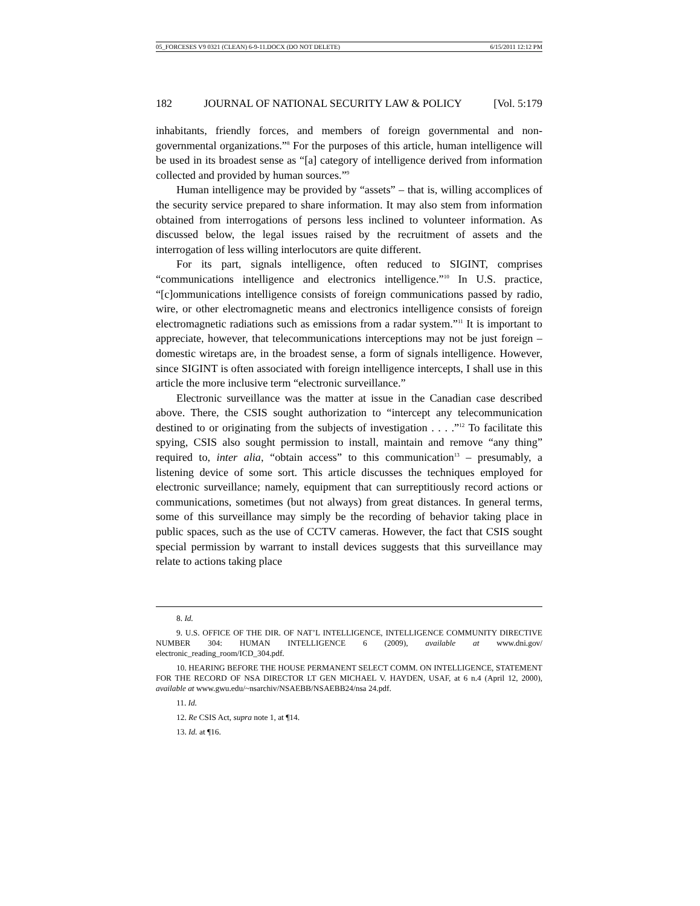05_FORCESES V9 0321 (CLEAN) 6-9-11.DOCX (DO NOT DELETE) 6/15/2011 12:12 PM
182 JOURNAL OF NATIONAL SECURITY LAW & POLICY [Vol. 5:179
inhabitants, friendly forces, and members of foreign governmental and non-governmental organizations.”<sup>8</sup> For the purposes of this article, human intelligence will be used in its broadest sense as “[a] category of intelligence derived from information collected and provided by human sources.”<sup>9</sup>
Human intelligence may be provided by “assets” – that is, willing accomplices of the security service prepared to share information. It may also stem from information obtained from interrogations of persons less inclined to volunteer information. As discussed below, the legal issues raised by the recruitment of assets and the interrogation of less willing interlocutors are quite different.
For its part, signals intelligence, often reduced to SIGINT, comprises “communications intelligence and electronics intelligence.”<sup>10</sup> In U.S. practice, “[c]ommunications intelligence consists of foreign communications passed by radio, wire, or other electromagnetic means and electronics intelligence consists of foreign electromagnetic radiations such as emissions from a radar system.”<sup>11</sup> It is important to appreciate, however, that telecommunications interceptions may not be just foreign – domestic wiretaps are, in the broadest sense, a form of signals intelligence. However, since SIGINT is often associated with foreign intelligence intercepts, I shall use in this article the more inclusive term “electronic surveillance.”
Electronic surveillance was the matter at issue in the Canadian case described above. There, the CSIS sought authorization to “intercept any telecommunication destined to or originating from the subjects of investigation . . . .”<sup>12</sup> To facilitate this spying, CSIS also sought permission to install, maintain and remove “any thing” required to, inter alia, “obtain access” to this communication<sup>13</sup> – presumably, a listening device of some sort. This article discusses the techniques employed for electronic surveillance; namely, equipment that can surreptitiously record actions or communications, sometimes (but not always) from great distances. In general terms, some of this surveillance may simply be the recording of behavior taking place in public spaces, such as the use of CCTV cameras. However, the fact that CSIS sought special permission by warrant to install devices suggests that this surveillance may relate to actions taking place
8. Id.
9. U.S. OFFICE OF THE DIR. OF NAT’L INTELLIGENCE, INTELLIGENCE COMMUNITY DIRECTIVE NUMBER 304: HUMAN INTELLIGENCE 6 (2009), available at www.dni.gov/ electronic_reading_room/ICD_304.pdf.
10. HEARING BEFORE THE HOUSE PERMANENT SELECT COMM. ON INTELLIGENCE, STATEMENT FOR THE RECORD OF NSA DIRECTOR LT GEN MICHAEL V. HAYDEN, USAF, at 6 n.4 (April 12, 2000), available at www.gwu.edu/~nsarchiv/NSAEBB/NSAEBB24/nsa 24.pdf.
11. Id.
12. Re CSIS Act, supra note 1, at ¶14.
13. Id. at ¶16.